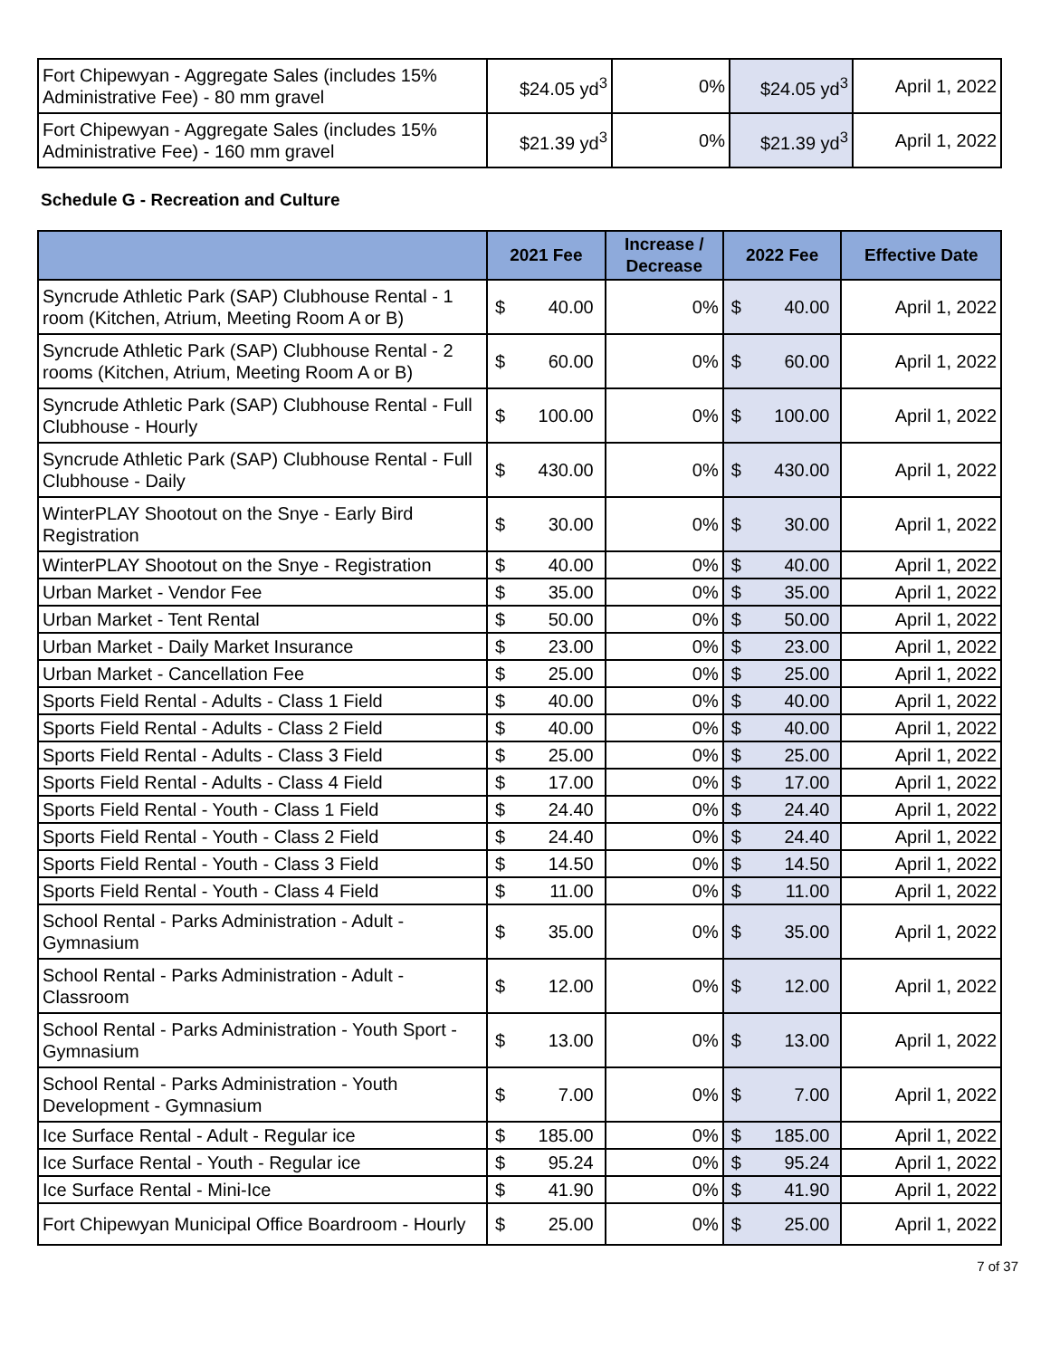| Fort Chipewyan - Aggregate Sales (includes 15% Administrative Fee) - 80 mm gravel | $24.05 yd<sup>3</sup> | 0% | $24.05 yd<sup>3</sup> | April 1, 2022 |
| Fort Chipewyan - Aggregate Sales (includes 15% Administrative Fee) - 160 mm gravel | $21.39 yd<sup>3</sup> | 0% | $21.39 yd<sup>3</sup> | April 1, 2022 |
Schedule G - Recreation and Culture
| | 2021 Fee | | Increase / Decrease | 2022 Fee | | Effective Date |
| --- | --- | --- | --- | --- | --- | --- |
| Syncrude Athletic Park (SAP) Clubhouse Rental - 1 room (Kitchen, Atrium, Meeting Room A or B) | $ | 40.00 | 0% | $ | 40.00 | April 1, 2022 |
| Syncrude Athletic Park (SAP) Clubhouse Rental - 2 rooms (Kitchen, Atrium, Meeting Room A or B) | $ | 60.00 | 0% | $ | 60.00 | April 1, 2022 |
| Syncrude Athletic Park (SAP) Clubhouse Rental - Full Clubhouse - Hourly | $ | 100.00 | 0% | $ | 100.00 | April 1, 2022 |
| Syncrude Athletic Park (SAP) Clubhouse Rental - Full Clubhouse - Daily | $ | 430.00 | 0% | $ | 430.00 | April 1, 2022 |
| WinterPLAY Shootout on the Snye - Early Bird Registration | $ | 30.00 | 0% | $ | 30.00 | April 1, 2022 |
| WinterPLAY Shootout on the Snye - Registration | $ | 40.00 | 0% | $ | 40.00 | April 1, 2022 |
| Urban Market - Vendor Fee | $ | 35.00 | 0% | $ | 35.00 | April 1, 2022 |
| Urban Market - Tent Rental | $ | 50.00 | 0% | $ | 50.00 | April 1, 2022 |
| Urban Market - Daily Market Insurance | $ | 23.00 | 0% | $ | 23.00 | April 1, 2022 |
| Urban Market - Cancellation Fee | $ | 25.00 | 0% | $ | 25.00 | April 1, 2022 |
| Sports Field Rental - Adults - Class 1 Field | $ | 40.00 | 0% | $ | 40.00 | April 1, 2022 |
| Sports Field Rental - Adults - Class 2 Field | $ | 40.00 | 0% | $ | 40.00 | April 1, 2022 |
| Sports Field Rental - Adults - Class 3 Field | $ | 25.00 | 0% | $ | 25.00 | April 1, 2022 |
| Sports Field Rental - Adults - Class 4 Field | $ | 17.00 | 0% | $ | 17.00 | April 1, 2022 |
| Sports Field Rental - Youth - Class 1 Field | $ | 24.40 | 0% | $ | 24.40 | April 1, 2022 |
| Sports Field Rental - Youth - Class 2 Field | $ | 24.40 | 0% | $ | 24.40 | April 1, 2022 |
| Sports Field Rental - Youth - Class 3 Field | $ | 14.50 | 0% | $ | 14.50 | April 1, 2022 |
| Sports Field Rental - Youth - Class 4 Field | $ | 11.00 | 0% | $ | 11.00 | April 1, 2022 |
| School Rental - Parks Administration - Adult - Gymnasium | $ | 35.00 | 0% | $ | 35.00 | April 1, 2022 |
| School Rental - Parks Administration - Adult - Classroom | $ | 12.00 | 0% | $ | 12.00 | April 1, 2022 |
| School Rental - Parks Administration - Youth Sport - Gymnasium | $ | 13.00 | 0% | $ | 13.00 | April 1, 2022 |
| School Rental - Parks Administration - Youth Development - Gymnasium | $ | 7.00 | 0% | $ | 7.00 | April 1, 2022 |
| Ice Surface Rental - Adult - Regular ice | $ | 185.00 | 0% | $ | 185.00 | April 1, 2022 |
| Ice Surface Rental - Youth - Regular ice | $ | 95.24 | 0% | $ | 95.24 | April 1, 2022 |
| Ice Surface Rental - Mini-Ice | $ | 41.90 | 0% | $ | 41.90 | April 1, 2022 |
| Fort Chipewyan Municipal Office Boardroom - Hourly | $ | 25.00 | 0% | $ | 25.00 | April 1, 2022 |
7 of 37